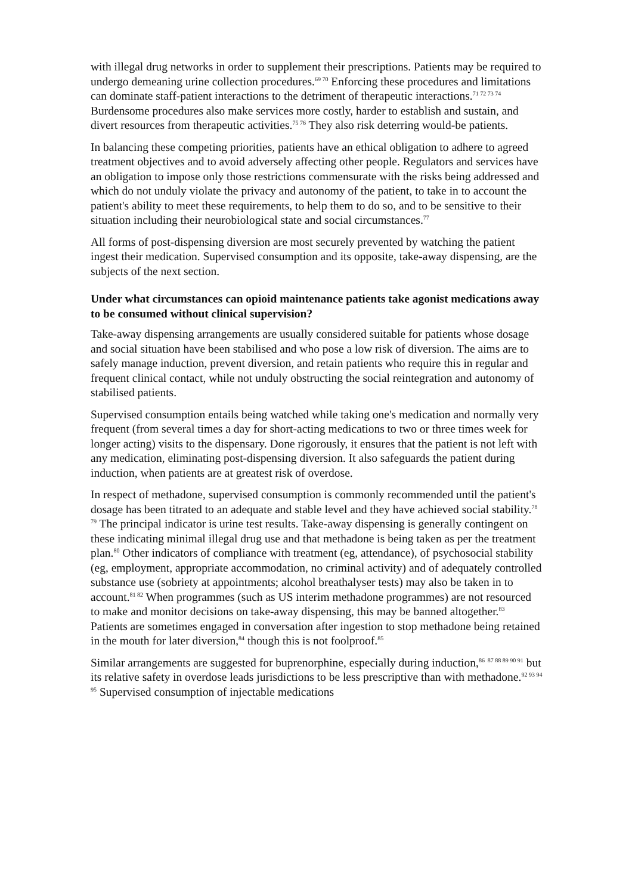with illegal drug networks in order to supplement their prescriptions. Patients may be required to undergo demeaning urine collection procedures.<sup>69 70</sup> Enforcing these procedures and limitations can dominate staff-patient interactions to the detriment of therapeutic interactions.<sup>71 72 73 74</sup> Burdensome procedures also make services more costly, harder to establish and sustain, and divert resources from therapeutic activities.<sup>75 76</sup> They also risk deterring would-be patients.
In balancing these competing priorities, patients have an ethical obligation to adhere to agreed treatment objectives and to avoid adversely affecting other people. Regulators and services have an obligation to impose only those restrictions commensurate with the risks being addressed and which do not unduly violate the privacy and autonomy of the patient, to take in to account the patient's ability to meet these requirements, to help them to do so, and to be sensitive to their situation including their neurobiological state and social circumstances.<sup>77</sup>
All forms of post-dispensing diversion are most securely prevented by watching the patient ingest their medication. Supervised consumption and its opposite, take-away dispensing, are the subjects of the next section.
Under what circumstances can opioid maintenance patients take agonist medications away to be consumed without clinical supervision?
Take-away dispensing arrangements are usually considered suitable for patients whose dosage and social situation have been stabilised and who pose a low risk of diversion. The aims are to safely manage induction, prevent diversion, and retain patients who require this in regular and frequent clinical contact, while not unduly obstructing the social reintegration and autonomy of stabilised patients.
Supervised consumption entails being watched while taking one's medication and normally very frequent (from several times a day for short-acting medications to two or three times week for longer acting) visits to the dispensary. Done rigorously, it ensures that the patient is not left with any medication, eliminating post-dispensing diversion. It also safeguards the patient during induction, when patients are at greatest risk of overdose.
In respect of methadone, supervised consumption is commonly recommended until the patient's dosage has been titrated to an adequate and stable level and they have achieved social stability.<sup>78 79</sup> The principal indicator is urine test results. Take-away dispensing is generally contingent on these indicating minimal illegal drug use and that methadone is being taken as per the treatment plan.<sup>80</sup> Other indicators of compliance with treatment (eg, attendance), of psychosocial stability (eg, employment, appropriate accommodation, no criminal activity) and of adequately controlled substance use (sobriety at appointments; alcohol breathalyser tests) may also be taken in to account.<sup>81 82</sup> When programmes (such as US interim methadone programmes) are not resourced to make and monitor decisions on take-away dispensing, this may be banned altogether.<sup>83</sup> Patients are sometimes engaged in conversation after ingestion to stop methadone being retained in the mouth for later diversion,<sup>84</sup> though this is not foolproof.<sup>85</sup>
Similar arrangements are suggested for buprenorphine, especially during induction,<sup>86</sup> <sup>87 88 89 90 91</sup> but its relative safety in overdose leads jurisdictions to be less prescriptive than with methadone.<sup>92 93 94 95</sup> Supervised consumption of injectable medications